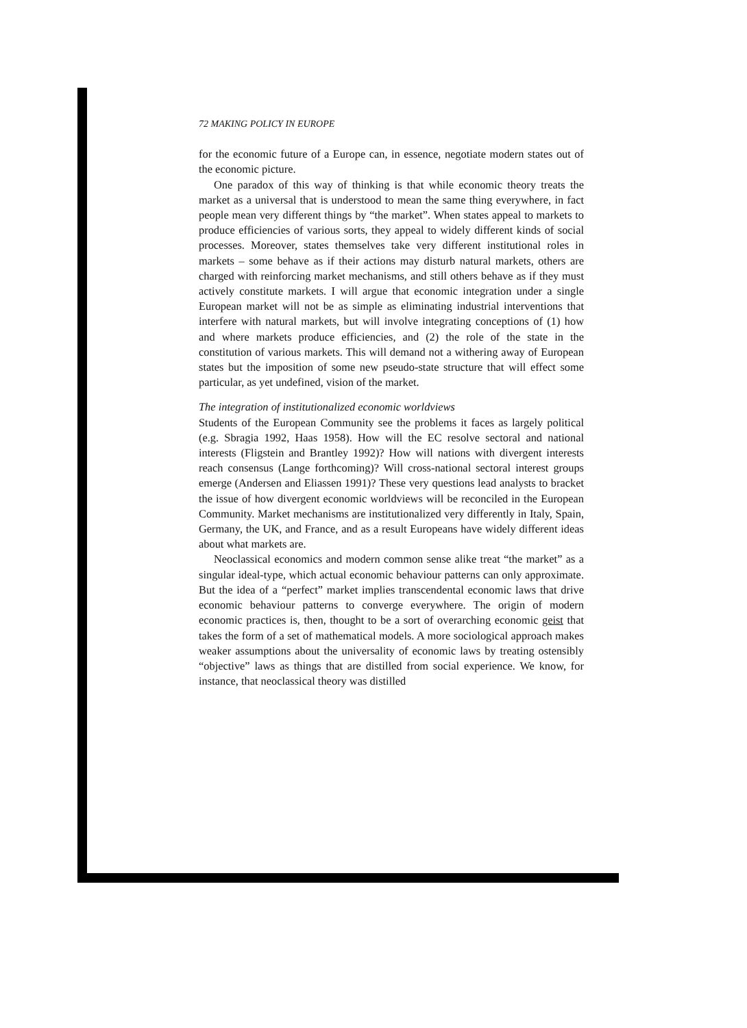72 MAKING POLICY IN EUROPE
for the economic future of a Europe can, in essence, negotiate modern states out of the economic picture.
One paradox of this way of thinking is that while economic theory treats the market as a universal that is understood to mean the same thing everywhere, in fact people mean very different things by “the market”. When states appeal to markets to produce efficiencies of various sorts, they appeal to widely different kinds of social processes. Moreover, states themselves take very different institutional roles in markets – some behave as if their actions may disturb natural markets, others are charged with reinforcing market mechanisms, and still others behave as if they must actively constitute markets. I will argue that economic integration under a single European market will not be as simple as eliminating industrial interventions that interfere with natural markets, but will involve integrating conceptions of (1) how and where markets produce efficiencies, and (2) the role of the state in the constitution of various markets. This will demand not a withering away of European states but the imposition of some new pseudo-state structure that will effect some particular, as yet undefined, vision of the market.
The integration of institutionalized economic worldviews
Students of the European Community see the problems it faces as largely political (e.g. Sbragia 1992, Haas 1958). How will the EC resolve sectoral and national interests (Fligstein and Brantley 1992)? How will nations with divergent interests reach consensus (Lange forthcoming)? Will cross-national sectoral interest groups emerge (Andersen and Eliassen 1991)? These very questions lead analysts to bracket the issue of how divergent economic worldviews will be reconciled in the European Community. Market mechanisms are institutionalized very differently in Italy, Spain, Germany, the UK, and France, and as a result Europeans have widely different ideas about what markets are.
Neoclassical economics and modern common sense alike treat “the market” as a singular ideal-type, which actual economic behaviour patterns can only approximate. But the idea of a “perfect” market implies transcendental economic laws that drive economic behaviour patterns to converge everywhere. The origin of modern economic practices is, then, thought to be a sort of overarching economic geist that takes the form of a set of mathematical models. A more sociological approach makes weaker assumptions about the universality of economic laws by treating ostensibly “objective” laws as things that are distilled from social experience. We know, for instance, that neoclassical theory was distilled